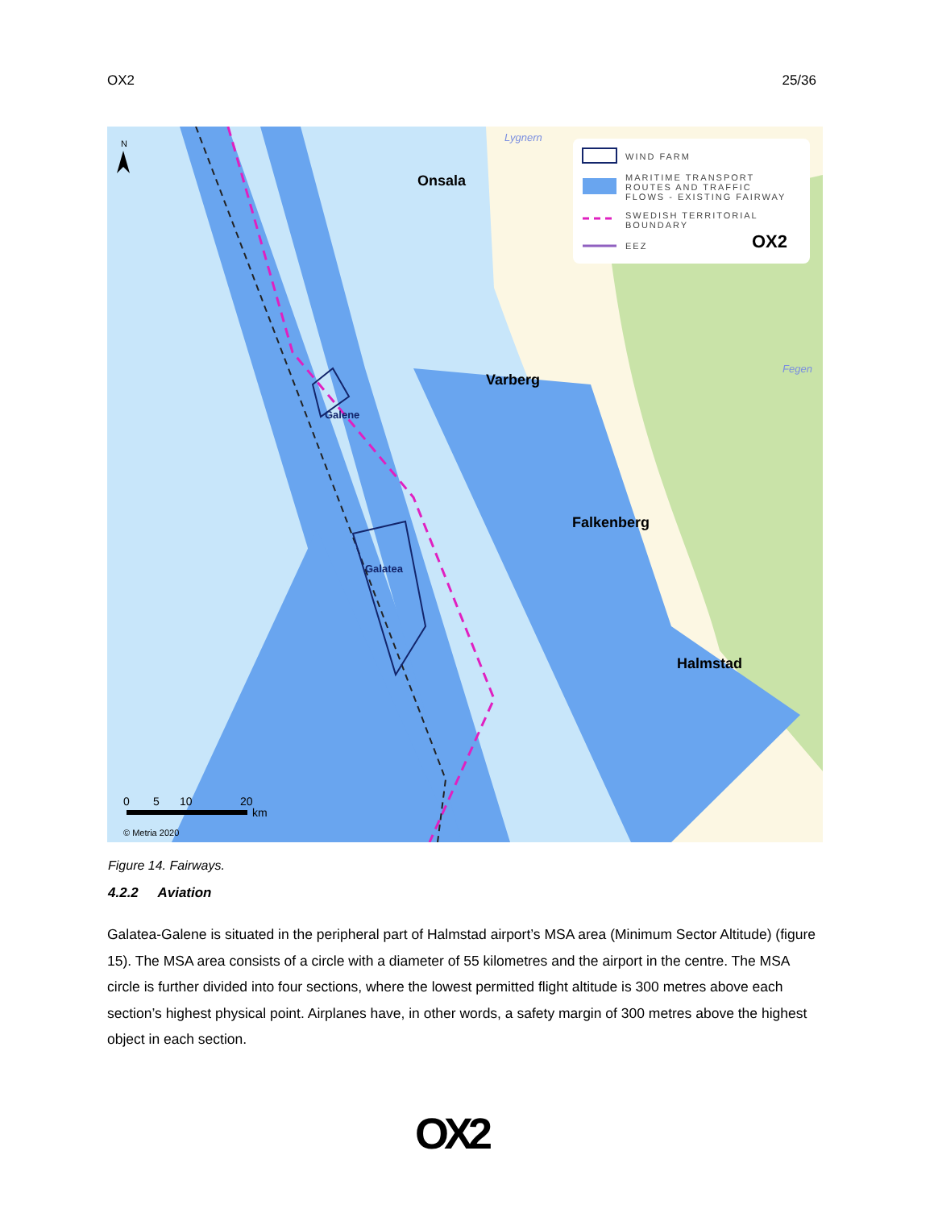OX2 25/36
Galene
Galatea
Onsala
Varberg
Falkenberg
Halmstad
Lygnern
Fegen
WIND FARM
MARITIME TRANSPORT
ROUTES AND TRAFFIC
FLOWS - EXISTING FAIRWAY
SWEDISH TERRITORIAL
BOUNDARY
EEZ
OX2
N
0
5
10
20
km
© Metria 2020
Figure 14. Fairways.
4.2.2 Aviation
Galatea-Galene is situated in the peripheral part of Halmstad airport’s MSA area (Minimum Sector Altitude) (figure 15). The MSA area consists of a circle with a diameter of 55 kilometres and the airport in the centre. The MSA circle is further divided into four sections, where the lowest permitted flight altitude is 300 metres above each section’s highest physical point. Airplanes have, in other words, a safety margin of 300 metres above the highest object in each section.
OX2